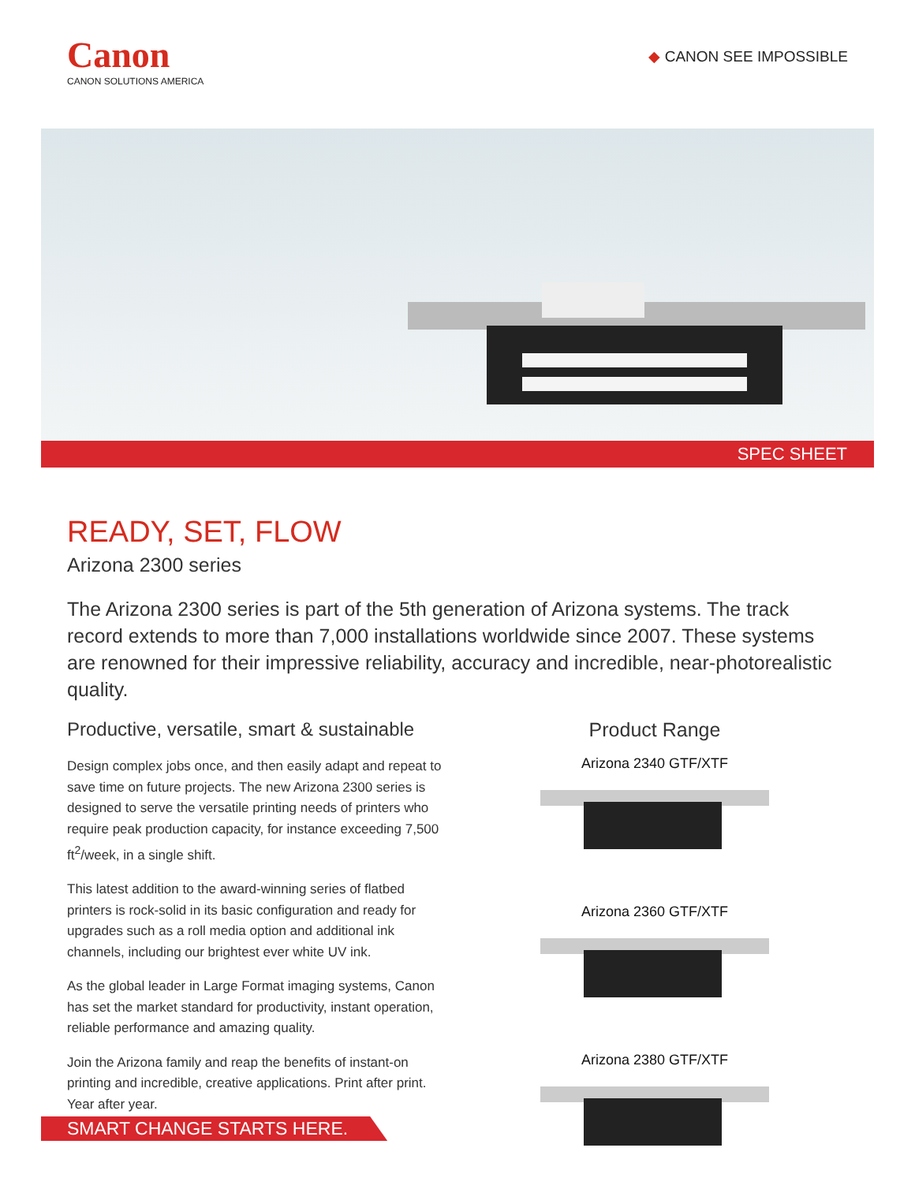Canon
CANON SOLUTIONS AMERICA
◆ CANON SEE IMPOSSIBLE
SPEC SHEET
READY, SET, FLOW
Arizona 2300 series
The Arizona 2300 series is part of the 5th generation of Arizona systems. The track record extends to more than 7,000 installations worldwide since 2007. These systems are renowned for their impressive reliability, accuracy and incredible, near-photorealistic quality.
Productive, versatile, smart & sustainable
Design complex jobs once, and then easily adapt and repeat to save time on future projects. The new Arizona 2300 series is designed to serve the versatile printing needs of printers who require peak production capacity, for instance exceeding 7,500 ft<sup>2</sup>/week, in a single shift.
This latest addition to the award-winning series of flatbed printers is rock-solid in its basic configuration and ready for upgrades such as a roll media option and additional ink channels, including our brightest ever white UV ink.
As the global leader in Large Format imaging systems, Canon has set the market standard for productivity, instant operation, reliable performance and amazing quality.
Join the Arizona family and reap the benefits of instant-on printing and incredible, creative applications. Print after print. Year after year.
Product Range
Arizona 2340 GTF/XTF
Arizona 2360 GTF/XTF
Arizona 2380 GTF/XTF
SMART CHANGE STARTS HERE.